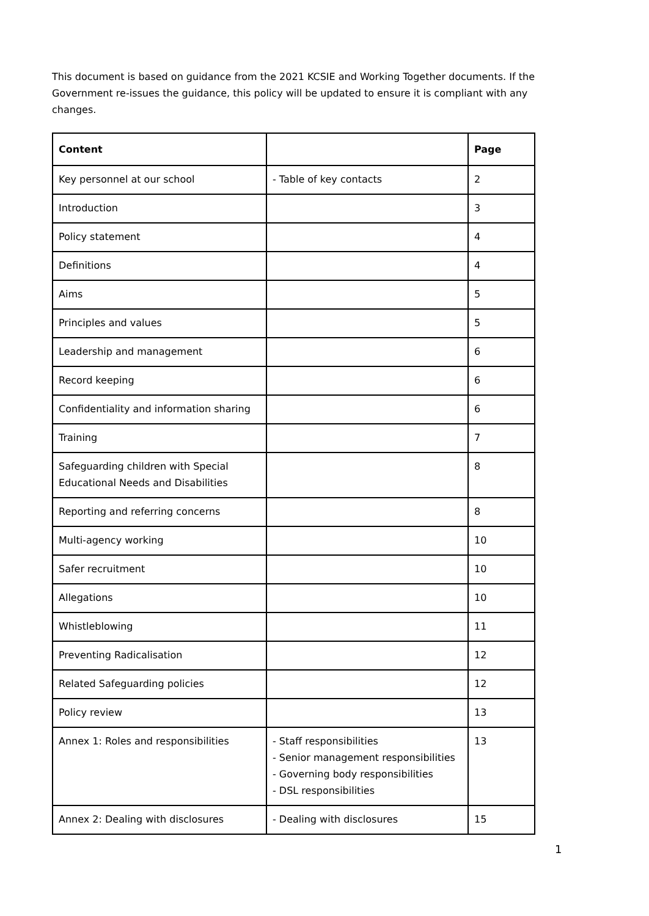This document is based on guidance from the 2021 KCSIE and Working Together documents. If the Government re-issues the guidance, this policy will be updated to ensure it is compliant with any changes.
| Content | | Page |
| --- | --- | --- |
| Key personnel at our school | - Table of key contacts | 2 |
| Introduction | | 3 |
| Policy statement | | 4 |
| Definitions | | 4 |
| Aims | | 5 |
| Principles and values | | 5 |
| Leadership and management | | 6 |
| Record keeping | | 6 |
| Confidentiality and information sharing | | 6 |
| Training | | 7 |
| Safeguarding children with Special Educational Needs and Disabilities | | 8 |
| Reporting and referring concerns | | 8 |
| Multi-agency working | | 10 |
| Safer recruitment | | 10 |
| Allegations | | 10 |
| Whistleblowing | | 11 |
| Preventing Radicalisation | | 12 |
| Related Safeguarding policies | | 12 |
| Policy review | | 13 |
| Annex 1: Roles and responsibilities | - Staff responsibilities - Senior management responsibilities - Governing body responsibilities - DSL responsibilities | 13 |
| Annex 2: Dealing with disclosures | - Dealing with disclosures | 15 |
1